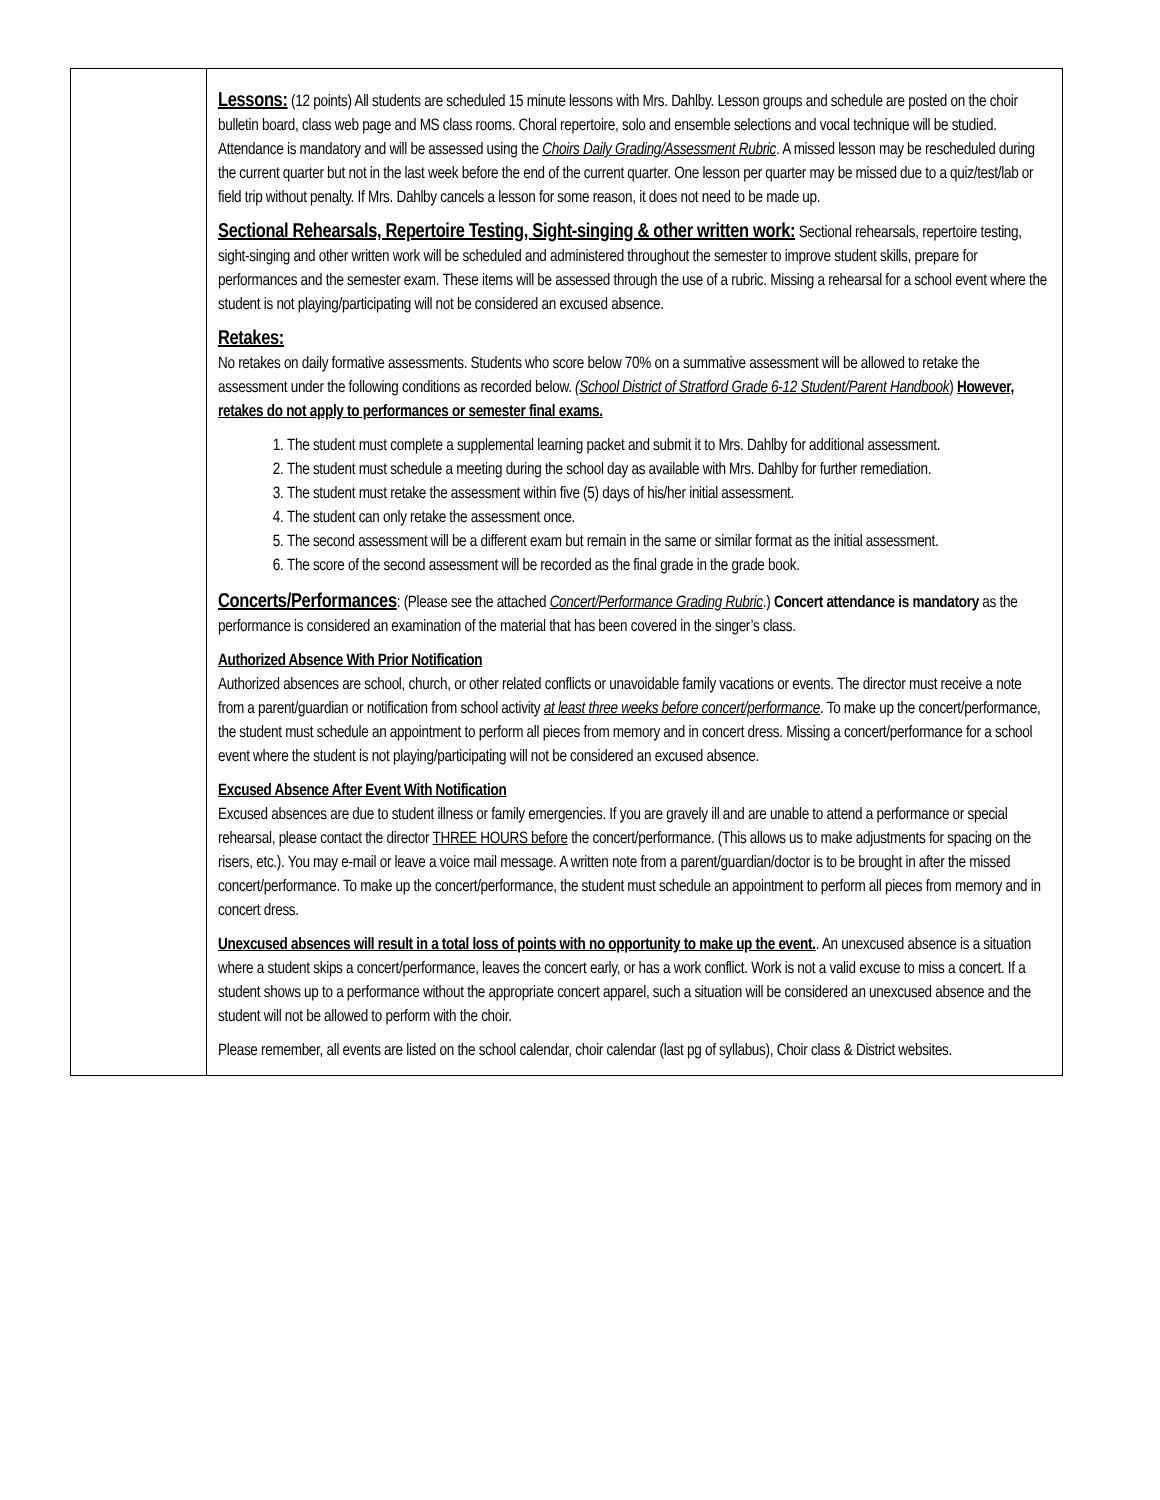| | Lessons: (12 points) All students are scheduled 15 minute lessons with Mrs. Dahlby. Lesson groups and schedule are posted on the choir bulletin board, class web page and MS class rooms. Choral repertoire, solo and ensemble selections and vocal technique will be studied. Attendance is mandatory and will be assessed using the Choirs Daily Grading/Assessment Rubric . A missed lesson may be rescheduled during the current quarter but not in the last week before the end of the current quarter. One lesson per quarter may be missed due to a quiz/test/lab or field trip without penalty. If Mrs. Dahlby cancels a lesson for some reason, it does not need to be made up. Sectional Rehearsals, Repertoire Testing, Sight-singing & other written work: Sectional rehearsals, repertoire testing, sight-singing and other written work will be scheduled and administered throughout the semester to improve student skills, prepare for performances and the semester exam. These items will be assessed through the use of a rubric. Missing a rehearsal for a school event where the student is not playing/participating will not be considered an excused absence. Retakes: No retakes on daily formative assessments. Students who score below 70% on a summative assessment will be allowed to retake the assessment under the following conditions as recorded below. (School District of Stratford Grade 6-12 Student/Parent Handbook ) However, retakes do not apply to performances or semester final exams. 1. The student must complete a supplemental learning packet and submit it to Mrs. Dahlby for additional assessment. 2. The student must schedule a meeting during the school day as available with Mrs. Dahlby for further remediation. 3. The student must retake the assessment within five (5) days of his/her initial assessment. 4. The student can only retake the assessment once. 5. The second assessment will be a different exam but remain in the same or similar format as the initial assessment. 6. The score of the second assessment will be recorded as the final grade in the grade book. Concerts/Performances : (Please see the attached Concert/Performance Grading Rubric .) Concert attendance is mandatory as the performance is considered an examination of the material that has been covered in the singer’s class. Authorized Absence With Prior Notification Authorized absences are school, church, or other related conflicts or unavoidable family vacations or events. The director must receive a note from a parent/guardian or notification from school activity at least three weeks before concert/performance . To make up the concert/performance, the student must schedule an appointment to perform all pieces from memory and in concert dress. Missing a concert/performance for a school event where the student is not playing/participating will not be considered an excused absence. Excused Absence After Event With Notification Excused absences are due to student illness or family emergencies. If you are gravely ill and are unable to attend a performance or special rehearsal, please contact the director THREE HOURS before the concert/performance. (This allows us to make adjustments for spacing on the risers, etc.). You may e-mail or leave a voice mail message. A written note from a parent/guardian/doctor is to be brought in after the missed concert/performance. To make up the concert/performance, the student must schedule an appointment to perform all pieces from memory and in concert dress. Unexcused absences will result in a total loss of points with no opportunity to make up the event. . An unexcused absence is a situation where a student skips a concert/performance, leaves the concert early, or has a work conflict. Work is not a valid excuse to miss a concert. If a student shows up to a performance without the appropriate concert apparel, such a situation will be considered an unexcused absence and the student will not be allowed to perform with the choir. Please remember, all events are listed on the school calendar, choir calendar (last pg of syllabus), Choir class & District websites. |